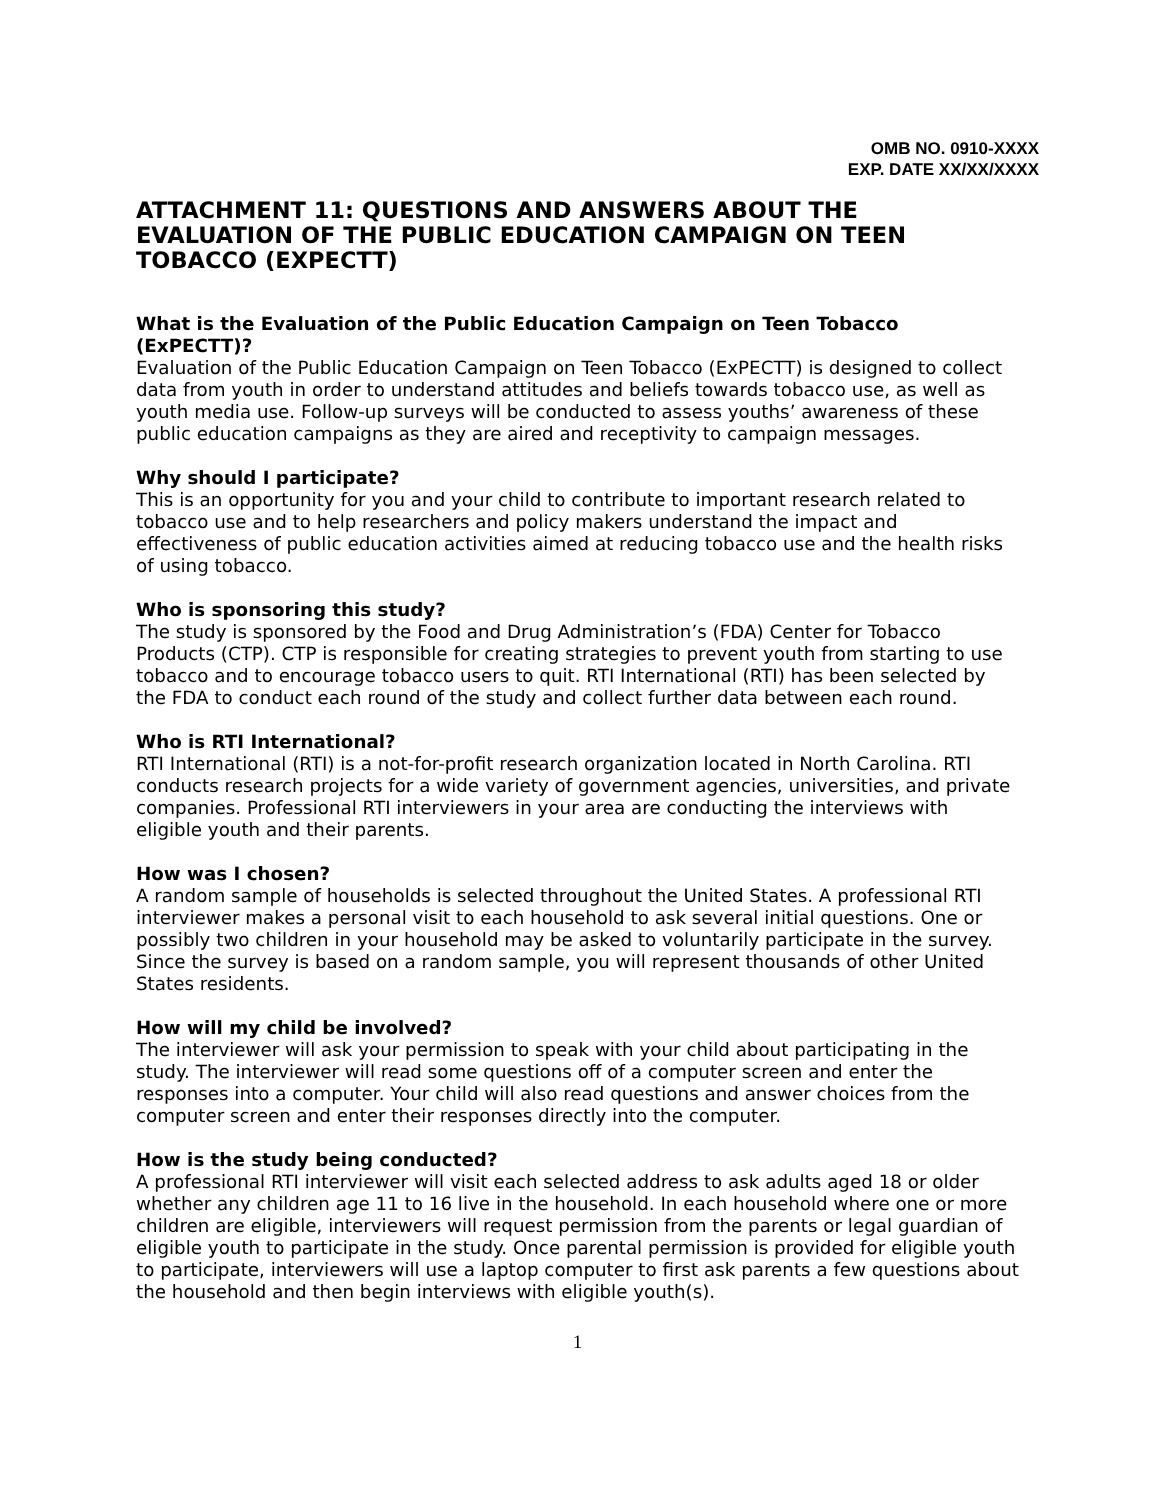OMB NO. 0910-XXXX
EXP. DATE XX/XX/XXXX
ATTACHMENT 11: QUESTIONS AND ANSWERS ABOUT THE EVALUATION OF THE PUBLIC EDUCATION CAMPAIGN ON TEEN TOBACCO (EXPECTT)
What is the Evaluation of the Public Education Campaign on Teen Tobacco (ExPECTT)?
Evaluation of the Public Education Campaign on Teen Tobacco (ExPECTT) is designed to collect data from youth in order to understand attitudes and beliefs towards tobacco use, as well as youth media use. Follow-up surveys will be conducted to assess youths’ awareness of these public education campaigns as they are aired and receptivity to campaign messages.
Why should I participate?
This is an opportunity for you and your child to contribute to important research related to tobacco use and to help researchers and policy makers understand the impact and effectiveness of public education activities aimed at reducing tobacco use and the health risks of using tobacco.
Who is sponsoring this study?
The study is sponsored by the Food and Drug Administration’s (FDA) Center for Tobacco Products (CTP). CTP is responsible for creating strategies to prevent youth from starting to use tobacco and to encourage tobacco users to quit. RTI International (RTI) has been selected by the FDA to conduct each round of the study and collect further data between each round.
Who is RTI International?
RTI International (RTI) is a not-for-profit research organization located in North Carolina. RTI conducts research projects for a wide variety of government agencies, universities, and private companies. Professional RTI interviewers in your area are conducting the interviews with eligible youth and their parents.
How was I chosen?
A random sample of households is selected throughout the United States. A professional RTI interviewer makes a personal visit to each household to ask several initial questions. One or possibly two children in your household may be asked to voluntarily participate in the survey. Since the survey is based on a random sample, you will represent thousands of other United States residents.
How will my child be involved?
The interviewer will ask your permission to speak with your child about participating in the study. The interviewer will read some questions off of a computer screen and enter the responses into a computer. Your child will also read questions and answer choices from the computer screen and enter their responses directly into the computer.
How is the study being conducted?
A professional RTI interviewer will visit each selected address to ask adults aged 18 or older whether any children age 11 to 16 live in the household. In each household where one or more children are eligible, interviewers will request permission from the parents or legal guardian of eligible youth to participate in the study. Once parental permission is provided for eligible youth to participate, interviewers will use a laptop computer to first ask parents a few questions about the household and then begin interviews with eligible youth(s).
1